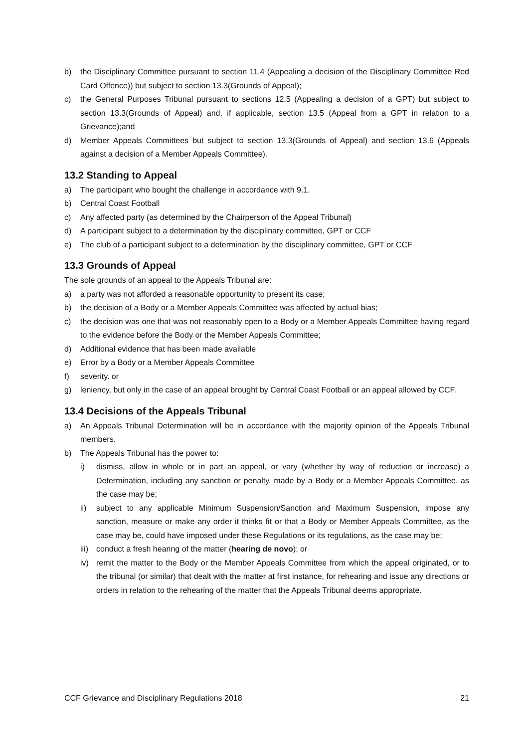b) the Disciplinary Committee pursuant to section 11.4 (Appealing a decision of the Disciplinary Committee Red Card Offence)) but subject to section 13.3(Grounds of Appeal);
c) the General Purposes Tribunal pursuant to sections 12.5 (Appealing a decision of a GPT) but subject to section 13.3(Grounds of Appeal) and, if applicable, section 13.5 (Appeal from a GPT in relation to a Grievance);and
d) Member Appeals Committees but subject to section 13.3(Grounds of Appeal) and section 13.6 (Appeals against a decision of a Member Appeals Committee).
13.2 Standing to Appeal
a) The participant who bought the challenge in accordance with 9.1.
b) Central Coast Football
c) Any affected party (as determined by the Chairperson of the Appeal Tribunal)
d) A participant subject to a determination by the disciplinary committee, GPT or CCF
e) The club of a participant subject to a determination by the disciplinary committee, GPT or CCF
13.3 Grounds of Appeal
The sole grounds of an appeal to the Appeals Tribunal are:
a) a party was not afforded a reasonable opportunity to present its case;
b) the decision of a Body or a Member Appeals Committee was affected by actual bias;
c) the decision was one that was not reasonably open to a Body or a Member Appeals Committee having regard to the evidence before the Body or the Member Appeals Committee;
d) Additional evidence that has been made available
e) Error by a Body or a Member Appeals Committee
f) severity. or
g) leniency, but only in the case of an appeal brought by Central Coast Football or an appeal allowed by CCF.
13.4 Decisions of the Appeals Tribunal
a) An Appeals Tribunal Determination will be in accordance with the majority opinion of the Appeals Tribunal members.
b) The Appeals Tribunal has the power to:
i) dismiss, allow in whole or in part an appeal, or vary (whether by way of reduction or increase) a Determination, including any sanction or penalty, made by a Body or a Member Appeals Committee, as the case may be;
ii) subject to any applicable Minimum Suspension/Sanction and Maximum Suspension, impose any sanction, measure or make any order it thinks fit or that a Body or Member Appeals Committee, as the case may be, could have imposed under these Regulations or its regulations, as the case may be;
iii) conduct a fresh hearing of the matter (hearing de novo); or
iv) remit the matter to the Body or the Member Appeals Committee from which the appeal originated, or to the tribunal (or similar) that dealt with the matter at first instance, for rehearing and issue any directions or orders in relation to the rehearing of the matter that the Appeals Tribunal deems appropriate.
CCF Grievance and Disciplinary Regulations 2018 21